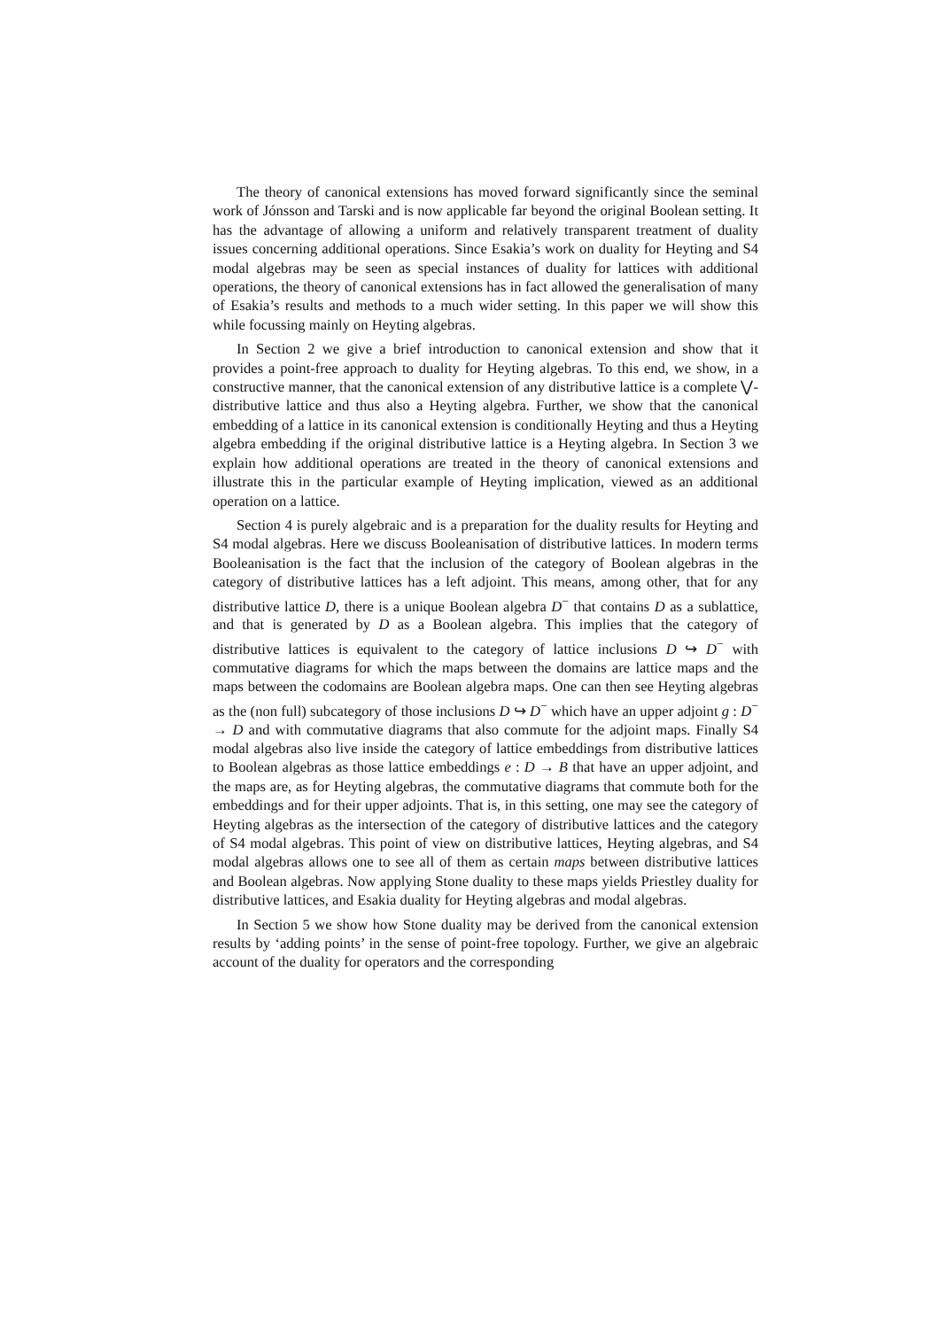The theory of canonical extensions has moved forward significantly since the seminal work of Jónsson and Tarski and is now applicable far beyond the original Boolean setting. It has the advantage of allowing a uniform and relatively transparent treatment of duality issues concerning additional operations. Since Esakia’s work on duality for Heyting and S4 modal algebras may be seen as special instances of duality for lattices with additional operations, the theory of canonical extensions has in fact allowed the generalisation of many of Esakia’s results and methods to a much wider setting. In this paper we will show this while focussing mainly on Heyting algebras.
In Section 2 we give a brief introduction to canonical extension and show that it provides a point-free approach to duality for Heyting algebras. To this end, we show, in a constructive manner, that the canonical extension of any distributive lattice is a complete ⋁-distributive lattice and thus also a Heyting algebra. Further, we show that the canonical embedding of a lattice in its canonical extension is conditionally Heyting and thus a Heyting algebra embedding if the original distributive lattice is a Heyting algebra. In Section 3 we explain how additional operations are treated in the theory of canonical extensions and illustrate this in the particular example of Heyting implication, viewed as an additional operation on a lattice.
Section 4 is purely algebraic and is a preparation for the duality results for Heyting and S4 modal algebras. Here we discuss Booleanisation of distributive lattices. In modern terms Booleanisation is the fact that the inclusion of the category of Boolean algebras in the category of distributive lattices has a left adjoint. This means, among other, that for any distributive lattice D, there is a unique Boolean algebra D<sup>−</sup> that contains D as a sublattice, and that is generated by D as a Boolean algebra. This implies that the category of distributive lattices is equivalent to the category of lattice inclusions D ↪ D<sup>−</sup> with commutative diagrams for which the maps between the domains are lattice maps and the maps between the codomains are Boolean algebra maps. One can then see Heyting algebras as the (non full) subcategory of those inclusions D ↪ D<sup>−</sup> which have an upper adjoint g : D<sup>−</sup> → D and with commutative diagrams that also commute for the adjoint maps. Finally S4 modal algebras also live inside the category of lattice embeddings from distributive lattices to Boolean algebras as those lattice embeddings e : D → B that have an upper adjoint, and the maps are, as for Heyting algebras, the commutative diagrams that commute both for the embeddings and for their upper adjoints. That is, in this setting, one may see the category of Heyting algebras as the intersection of the category of distributive lattices and the category of S4 modal algebras. This point of view on distributive lattices, Heyting algebras, and S4 modal algebras allows one to see all of them as certain maps between distributive lattices and Boolean algebras. Now applying Stone duality to these maps yields Priestley duality for distributive lattices, and Esakia duality for Heyting algebras and modal algebras.
In Section 5 we show how Stone duality may be derived from the canonical extension results by ‘adding points’ in the sense of point-free topology. Further, we give an algebraic account of the duality for operators and the corresponding